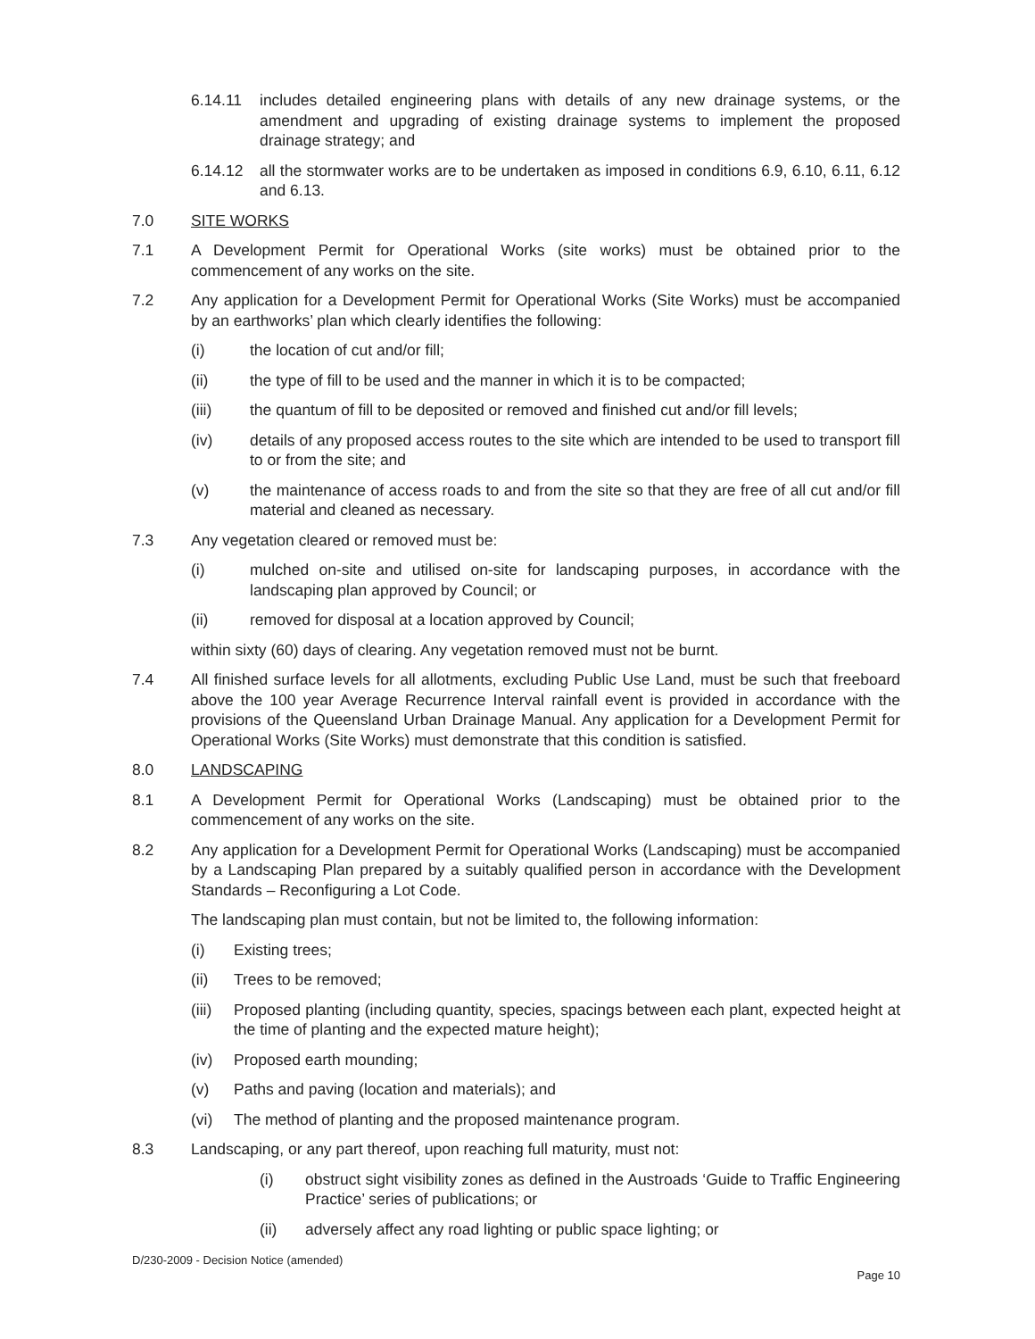6.14.11 includes detailed engineering plans with details of any new drainage systems, or the amendment and upgrading of existing drainage systems to implement the proposed drainage strategy; and
6.14.12 all the stormwater works are to be undertaken as imposed in conditions 6.9, 6.10, 6.11, 6.12 and 6.13.
7.0 SITE WORKS
7.1 A Development Permit for Operational Works (site works) must be obtained prior to the commencement of any works on the site.
7.2 Any application for a Development Permit for Operational Works (Site Works) must be accompanied by an earthworks’ plan which clearly identifies the following:
(i) the location of cut and/or fill;
(ii) the type of fill to be used and the manner in which it is to be compacted;
(iii) the quantum of fill to be deposited or removed and finished cut and/or fill levels;
(iv) details of any proposed access routes to the site which are intended to be used to transport fill to or from the site; and
(v) the maintenance of access roads to and from the site so that they are free of all cut and/or fill material and cleaned as necessary.
7.3 Any vegetation cleared or removed must be:
(i) mulched on-site and utilised on-site for landscaping purposes, in accordance with the landscaping plan approved by Council; or
(ii) removed for disposal at a location approved by Council;
within sixty (60) days of clearing. Any vegetation removed must not be burnt.
7.4 All finished surface levels for all allotments, excluding Public Use Land, must be such that freeboard above the 100 year Average Recurrence Interval rainfall event is provided in accordance with the provisions of the Queensland Urban Drainage Manual. Any application for a Development Permit for Operational Works (Site Works) must demonstrate that this condition is satisfied.
8.0 LANDSCAPING
8.1 A Development Permit for Operational Works (Landscaping) must be obtained prior to the commencement of any works on the site.
8.2 Any application for a Development Permit for Operational Works (Landscaping) must be accompanied by a Landscaping Plan prepared by a suitably qualified person in accordance with the Development Standards – Reconfiguring a Lot Code.
The landscaping plan must contain, but not be limited to, the following information:
(i) Existing trees;
(ii) Trees to be removed;
(iii)
Proposed planting (including quantity, species, spacings between each plant, expected height at the time of planting and the expected mature height);
(iv) Proposed earth mounding;
(v) Paths and paving (location and materials); and
(vi) The method of planting and the proposed maintenance program.
8.3 Landscaping, or any part thereof, upon reaching full maturity, must not:
(i) obstruct sight visibility zones as defined in the Austroads ‘Guide to Traffic Engineering Practice’ series of publications; or
(ii) adversely affect any road lighting or public space lighting; or
D/230-2009 - Decision Notice (amended)
Page 10